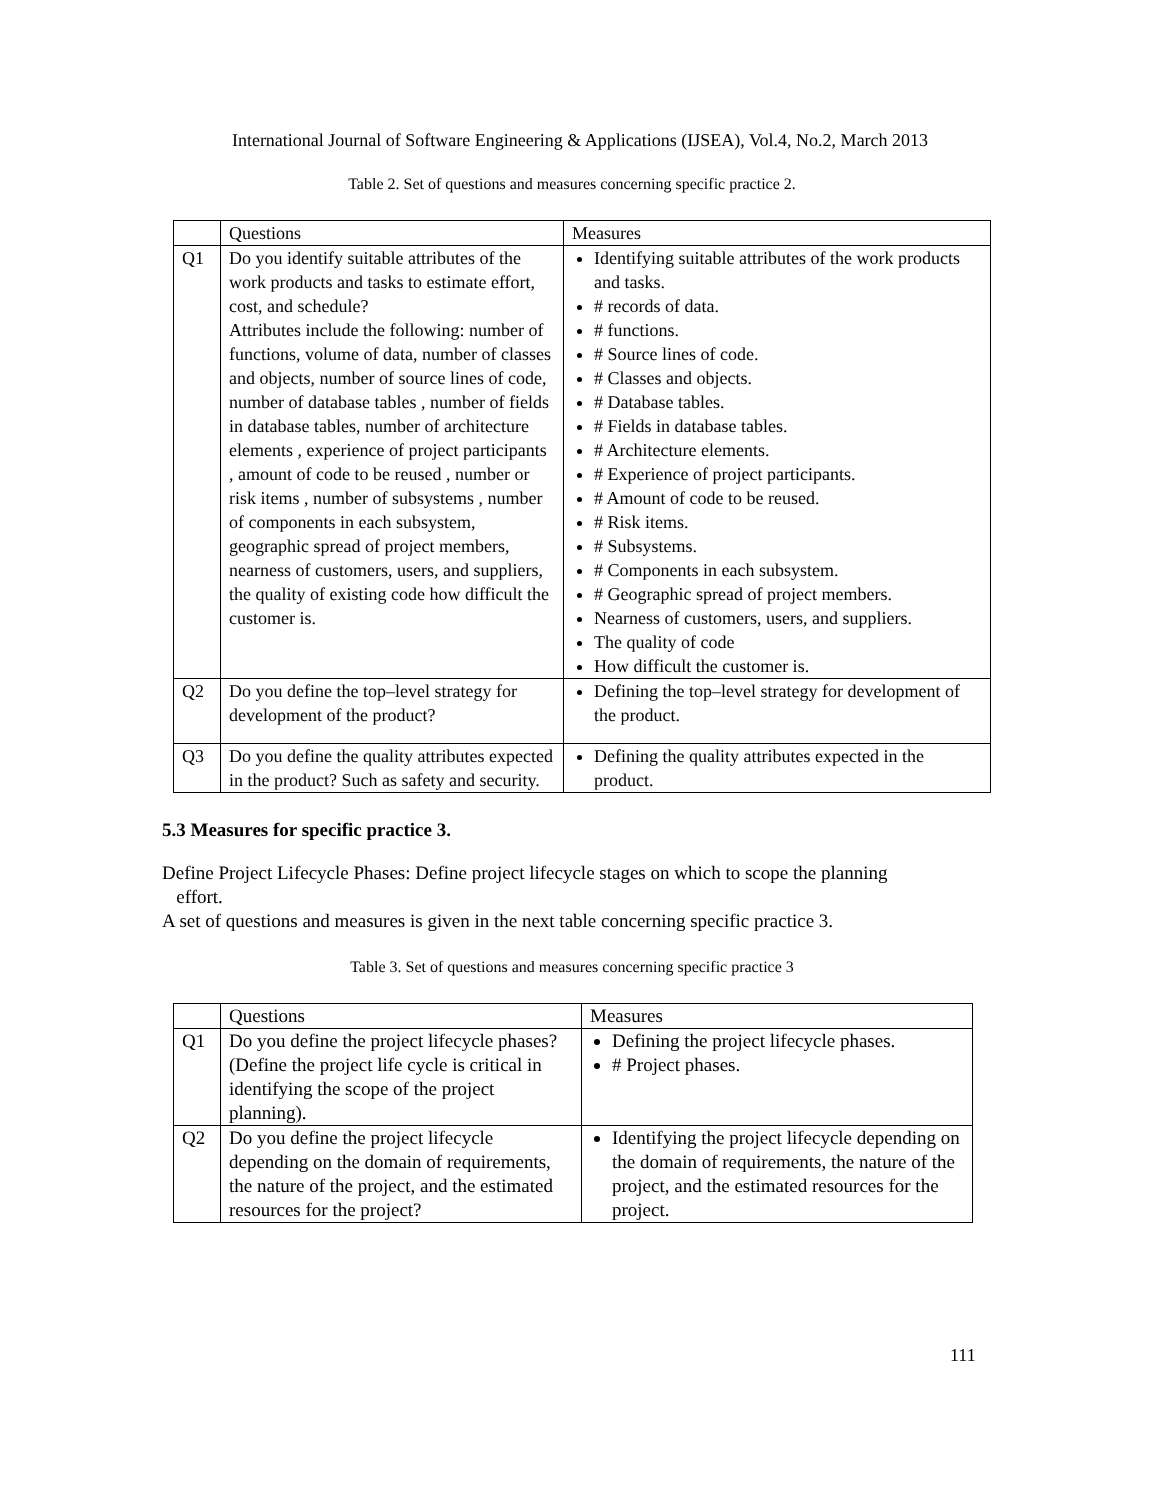International Journal of Software Engineering & Applications (IJSEA), Vol.4, No.2, March 2013
Table 2. Set of questions and measures concerning specific practice 2.
| | Questions | Measures |
| Q1 | Do you identify suitable attributes of the work products and tasks to estimate effort, cost, and schedule? Attributes include the following: number of functions, volume of data, number of classes and objects, number of source lines of code, number of database tables , number of fields in database tables, number of architecture elements , experience of project participants , amount of code to be reused , number or risk items , number of subsystems , number of components in each subsystem, geographic spread of project members, nearness of customers, users, and suppliers, the quality of existing code how difficult the customer is. | Identifying suitable attributes of the work products and tasks. # records of data. # functions. # Source lines of code. # Classes and objects. # Database tables. # Fields in database tables. # Architecture elements. # Experience of project participants. # Amount of code to be reused. # Risk items. # Subsystems. # Components in each subsystem. # Geographic spread of project members. Nearness of customers, users, and suppliers. The quality of code How difficult the customer is. |
| Q2 | Do you define the top–level strategy for development of the product? | Defining the top–level strategy for development of the product. |
| Q3 | Do you define the quality attributes expected in the product? Such as safety and security. | Defining the quality attributes expected in the product. |
5.3 Measures for specific practice 3.
Define Project Lifecycle Phases: Define project lifecycle stages on which to scope the planning
effort.
A set of questions and measures is given in the next table concerning specific practice 3.
Table 3. Set of questions and measures concerning specific practice 3
| | Questions | Measures |
| Q1 | Do you define the project lifecycle phases? (Define the project life cycle is critical in identifying the scope of the project planning). | Defining the project lifecycle phases. # Project phases. |
| Q2 | Do you define the project lifecycle depending on the domain of requirements, the nature of the project, and the estimated resources for the project? | Identifying the project lifecycle depending on the domain of requirements, the nature of the project, and the estimated resources for the project. |
111